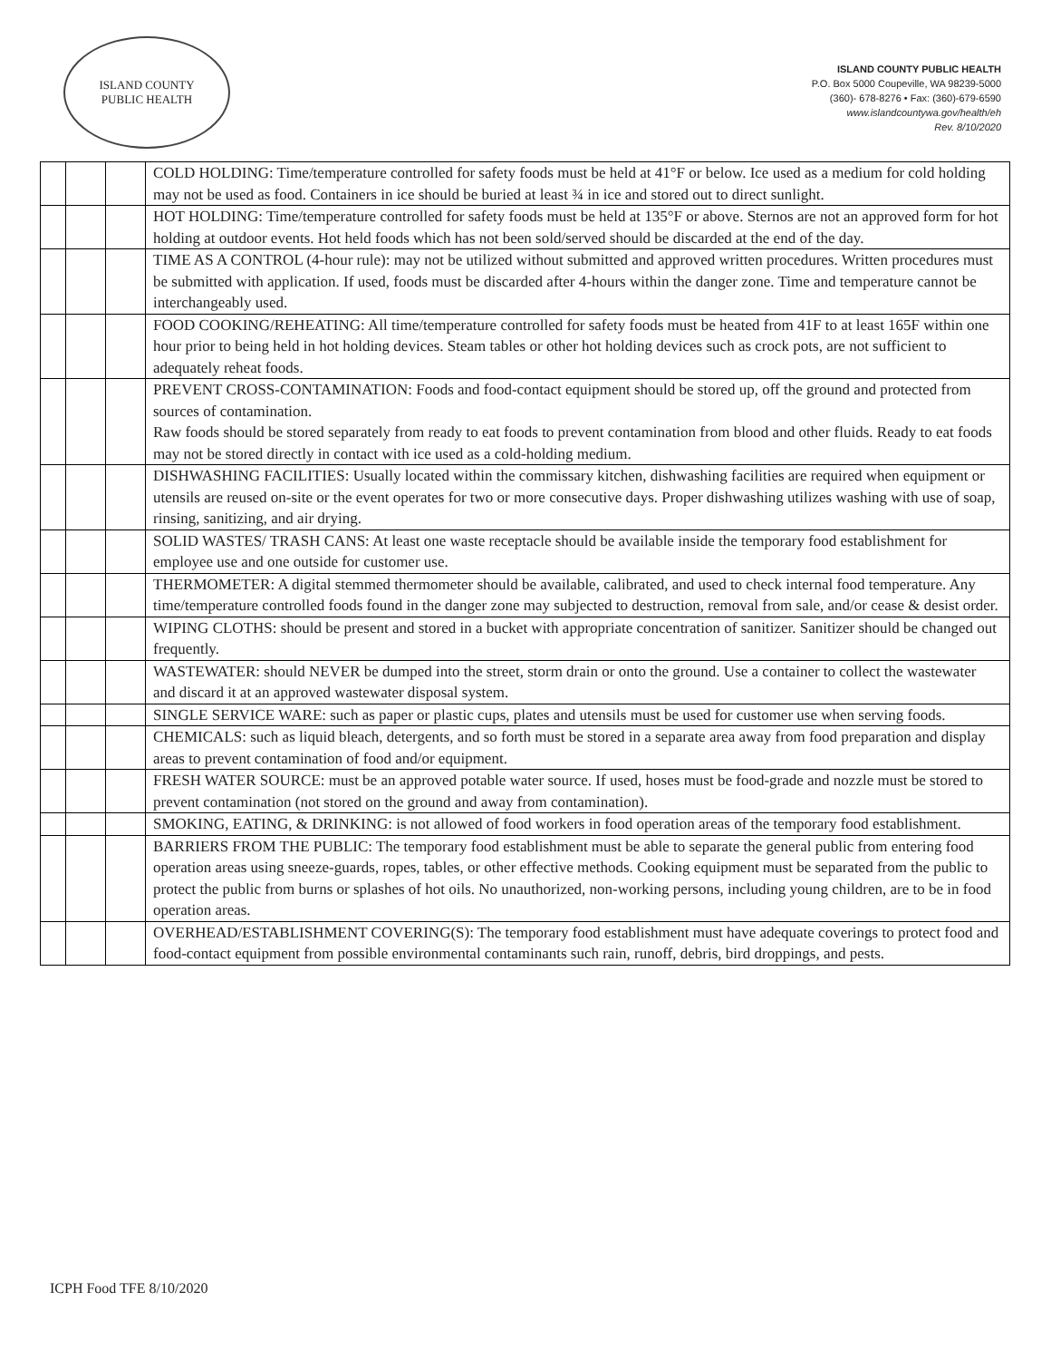ISLAND COUNTY
PUBLIC HEALTH
ISLAND COUNTY PUBLIC HEALTH
P.O. Box 5000 Coupeville, WA 98239-5000
(360)- 678-8276 • Fax: (360)-679-6590
www.islandcountywa.gov/health/eh
Rev. 8/10/2020
| | | | COLD HOLDING: Time/temperature controlled for safety foods must be held at 41°F or below. Ice used as a medium for cold holding may not be used as food. Containers in ice should be buried at least ¾ in ice and stored out to direct sunlight. |
| | | | HOT HOLDING: Time/temperature controlled for safety foods must be held at 135°F or above. Sternos are not an approved form for hot holding at outdoor events. Hot held foods which has not been sold/served should be discarded at the end of the day. |
| | | | TIME AS A CONTROL (4-hour rule): may not be utilized without submitted and approved written procedures. Written procedures must be submitted with application. If used, foods must be discarded after 4-hours within the danger zone. Time and temperature cannot be interchangeably used. |
| | | | FOOD COOKING/REHEATING: All time/temperature controlled for safety foods must be heated from 41F to at least 165F within one hour prior to being held in hot holding devices. Steam tables or other hot holding devices such as crock pots, are not sufficient to adequately reheat foods. |
| | | | PREVENT CROSS-CONTAMINATION: Foods and food-contact equipment should be stored up, off the ground and protected from sources of contamination. Raw foods should be stored separately from ready to eat foods to prevent contamination from blood and other fluids. Ready to eat foods may not be stored directly in contact with ice used as a cold-holding medium. |
| | | | DISHWASHING FACILITIES: Usually located within the commissary kitchen, dishwashing facilities are required when equipment or utensils are reused on-site or the event operates for two or more consecutive days. Proper dishwashing utilizes washing with use of soap, rinsing, sanitizing, and air drying. |
| | | | SOLID WASTES/ TRASH CANS: At least one waste receptacle should be available inside the temporary food establishment for employee use and one outside for customer use. |
| | | | THERMOMETER: A digital stemmed thermometer should be available, calibrated, and used to check internal food temperature. Any time/temperature controlled foods found in the danger zone may subjected to destruction, removal from sale, and/or cease & desist order. |
| | | | WIPING CLOTHS: should be present and stored in a bucket with appropriate concentration of sanitizer. Sanitizer should be changed out frequently. |
| | | | WASTEWATER: should NEVER be dumped into the street, storm drain or onto the ground. Use a container to collect the wastewater and discard it at an approved wastewater disposal system. |
| | | | SINGLE SERVICE WARE: such as paper or plastic cups, plates and utensils must be used for customer use when serving foods. |
| | | | CHEMICALS: such as liquid bleach, detergents, and so forth must be stored in a separate area away from food preparation and display areas to prevent contamination of food and/or equipment. |
| | | | FRESH WATER SOURCE: must be an approved potable water source. If used, hoses must be food-grade and nozzle must be stored to prevent contamination (not stored on the ground and away from contamination). |
| | | | SMOKING, EATING, & DRINKING: is not allowed of food workers in food operation areas of the temporary food establishment. |
| | | | BARRIERS FROM THE PUBLIC: The temporary food establishment must be able to separate the general public from entering food operation areas using sneeze-guards, ropes, tables, or other effective methods. Cooking equipment must be separated from the public to protect the public from burns or splashes of hot oils. No unauthorized, non-working persons, including young children, are to be in food operation areas. |
| | | | OVERHEAD/ESTABLISHMENT COVERING(S): The temporary food establishment must have adequate coverings to protect food and food-contact equipment from possible environmental contaminants such rain, runoff, debris, bird droppings, and pests. |
ICPH Food TFE 8/10/2020